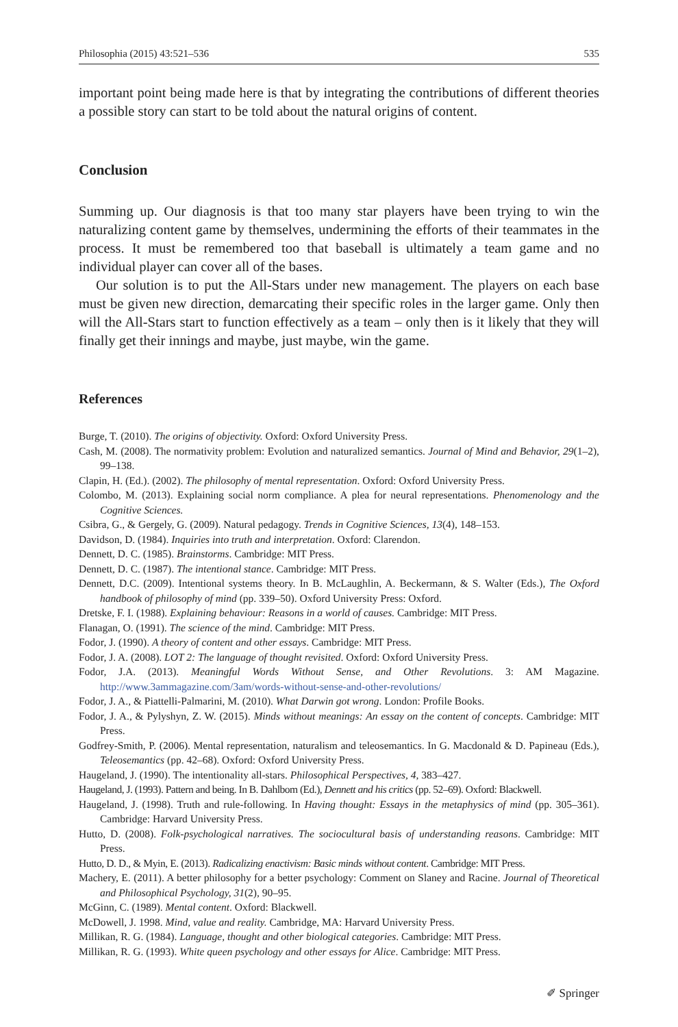Philosophia (2015) 43:521–536 535
important point being made here is that by integrating the contributions of different theories a possible story can start to be told about the natural origins of content.
Conclusion
Summing up. Our diagnosis is that too many star players have been trying to win the naturalizing content game by themselves, undermining the efforts of their teammates in the process. It must be remembered too that baseball is ultimately a team game and no individual player can cover all of the bases.
Our solution is to put the All-Stars under new management. The players on each base must be given new direction, demarcating their specific roles in the larger game. Only then will the All-Stars start to function effectively as a team – only then is it likely that they will finally get their innings and maybe, just maybe, win the game.
References
Burge, T. (2010). The origins of objectivity. Oxford: Oxford University Press.
Cash, M. (2008). The normativity problem: Evolution and naturalized semantics. Journal of Mind and Behavior, 29(1–2), 99–138.
Clapin, H. (Ed.). (2002). The philosophy of mental representation. Oxford: Oxford University Press.
Colombo, M. (2013). Explaining social norm compliance. A plea for neural representations. Phenomenology and the Cognitive Sciences.
Csibra, G., & Gergely, G. (2009). Natural pedagogy. Trends in Cognitive Sciences, 13(4), 148–153.
Davidson, D. (1984). Inquiries into truth and interpretation. Oxford: Clarendon.
Dennett, D. C. (1985). Brainstorms. Cambridge: MIT Press.
Dennett, D. C. (1987). The intentional stance. Cambridge: MIT Press.
Dennett, D.C. (2009). Intentional systems theory. In B. McLaughlin, A. Beckermann, & S. Walter (Eds.), The Oxford handbook of philosophy of mind (pp. 339–50). Oxford University Press: Oxford.
Dretske, F. I. (1988). Explaining behaviour: Reasons in a world of causes. Cambridge: MIT Press.
Flanagan, O. (1991). The science of the mind. Cambridge: MIT Press.
Fodor, J. (1990). A theory of content and other essays. Cambridge: MIT Press.
Fodor, J. A. (2008). LOT 2: The language of thought revisited. Oxford: Oxford University Press.
Fodor, J.A. (2013). Meaningful Words Without Sense, and Other Revolutions. 3: AM Magazine. http://www.3ammagazine.com/3am/words-without-sense-and-other-revolutions/
Fodor, J. A., & Piattelli-Palmarini, M. (2010). What Darwin got wrong. London: Profile Books.
Fodor, J. A., & Pylyshyn, Z. W. (2015). Minds without meanings: An essay on the content of concepts. Cambridge: MIT Press.
Godfrey-Smith, P. (2006). Mental representation, naturalism and teleosemantics. In G. Macdonald & D. Papineau (Eds.), Teleosemantics (pp. 42–68). Oxford: Oxford University Press.
Haugeland, J. (1990). The intentionality all-stars. Philosophical Perspectives, 4, 383–427.
Haugeland, J. (1993). Pattern and being. In B. Dahlbom (Ed.), Dennett and his critics (pp. 52–69). Oxford: Blackwell.
Haugeland, J. (1998). Truth and rule-following. In Having thought: Essays in the metaphysics of mind (pp. 305–361). Cambridge: Harvard University Press.
Hutto, D. (2008). Folk-psychological narratives. The sociocultural basis of understanding reasons. Cambridge: MIT Press.
Hutto, D. D., & Myin, E. (2013). Radicalizing enactivism: Basic minds without content. Cambridge: MIT Press.
Machery, E. (2011). A better philosophy for a better psychology: Comment on Slaney and Racine. Journal of Theoretical and Philosophical Psychology, 31(2), 90–95.
McGinn, C. (1989). Mental content. Oxford: Blackwell.
McDowell, J. 1998. Mind, value and reality. Cambridge, MA: Harvard University Press.
Millikan, R. G. (1984). Language, thought and other biological categories. Cambridge: MIT Press.
Millikan, R. G. (1993). White queen psychology and other essays for Alice. Cambridge: MIT Press.
✐ Springer